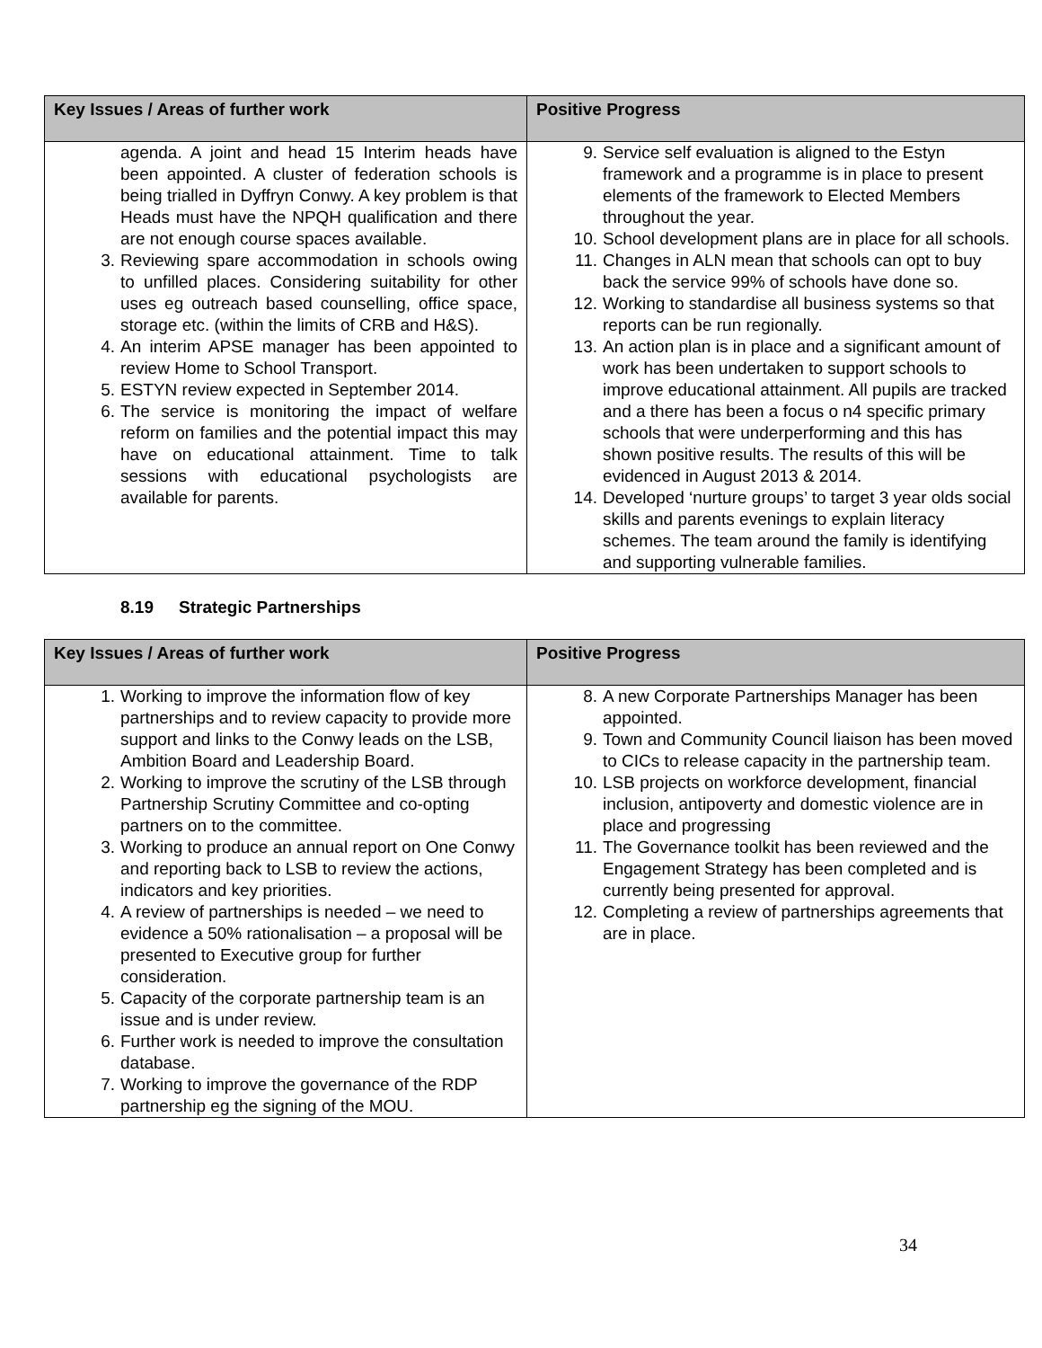| Key Issues / Areas of further work | Positive Progress |
| --- | --- |
| agenda. A joint and head 15 Interim heads have been appointed. A cluster of federation schools is being trialled in Dyffryn Conwy. A key problem is that Heads must have the NPQH qualification and there are not enough course spaces available. 3. Reviewing spare accommodation in schools owing to unfilled places. Considering suitability for other uses eg outreach based counselling, office space, storage etc. (within the limits of CRB and H&S). 4. An interim APSE manager has been appointed to review Home to School Transport. 5. ESTYN review expected in September 2014. 6. The service is monitoring the impact of welfare reform on families and the potential impact this may have on educational attainment. Time to talk sessions with educational psychologists are available for parents. | 9. Service self evaluation is aligned to the Estyn framework and a programme is in place to present elements of the framework to Elected Members throughout the year. 10. School development plans are in place for all schools. 11. Changes in ALN mean that schools can opt to buy back the service 99% of schools have done so. 12. Working to standardise all business systems so that reports can be run regionally. 13. An action plan is in place and a significant amount of work has been undertaken to support schools to improve educational attainment. All pupils are tracked and a there has been a focus o n4 specific primary schools that were underperforming and this has shown positive results. The results of this will be evidenced in August 2013 & 2014. 14. Developed ‘nurture groups’ to target 3 year olds social skills and parents evenings to explain literacy schemes. The team around the family is identifying and supporting vulnerable families. |
8.19 Strategic Partnerships
| Key Issues / Areas of further work | Positive Progress |
| --- | --- |
| 1. Working to improve the information flow of key partnerships and to review capacity to provide more support and links to the Conwy leads on the LSB, Ambition Board and Leadership Board. 2. Working to improve the scrutiny of the LSB through Partnership Scrutiny Committee and co-opting partners on to the committee. 3. Working to produce an annual report on One Conwy and reporting back to LSB to review the actions, indicators and key priorities. 4. A review of partnerships is needed – we need to evidence a 50% rationalisation – a proposal will be presented to Executive group for further consideration. 5. Capacity of the corporate partnership team is an issue and is under review. 6. Further work is needed to improve the consultation database. 7. Working to improve the governance of the RDP partnership eg the signing of the MOU. | 8. A new Corporate Partnerships Manager has been appointed. 9. Town and Community Council liaison has been moved to CICs to release capacity in the partnership team. 10. LSB projects on workforce development, financial inclusion, antipoverty and domestic violence are in place and progressing 11. The Governance toolkit has been reviewed and the Engagement Strategy has been completed and is currently being presented for approval. 12. Completing a review of partnerships agreements that are in place. |
34